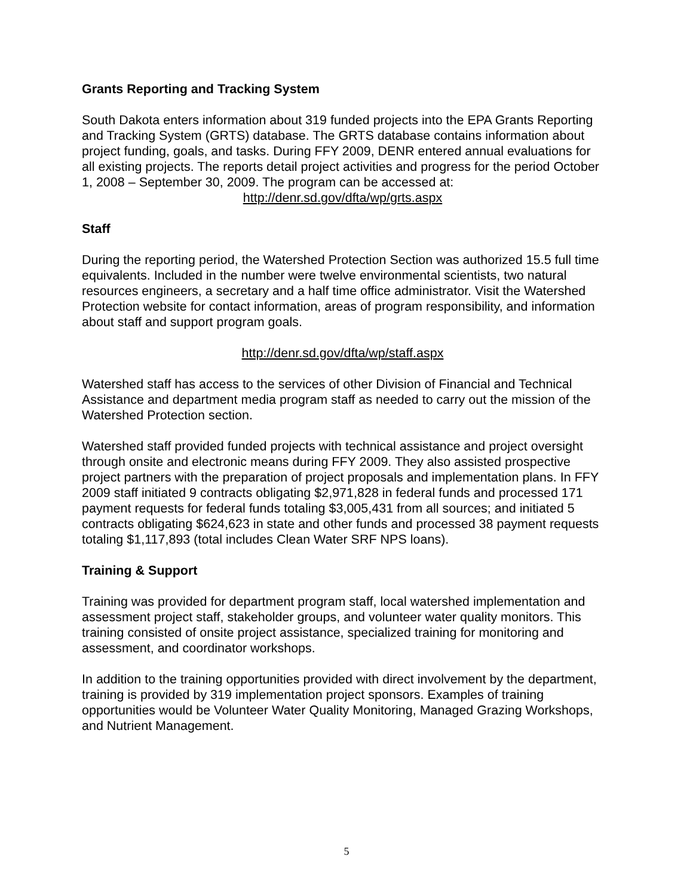Grants Reporting and Tracking System
South Dakota enters information about 319 funded projects into the EPA Grants Reporting and Tracking System (GRTS) database. The GRTS database contains information about project funding, goals, and tasks. During FFY 2009, DENR entered annual evaluations for all existing projects. The reports detail project activities and progress for the period October 1, 2008 – September 30, 2009. The program can be accessed at:
http://denr.sd.gov/dfta/wp/grts.aspx
Staff
During the reporting period, the Watershed Protection Section was authorized 15.5 full time equivalents. Included in the number were twelve environmental scientists, two natural resources engineers, a secretary and a half time office administrator. Visit the Watershed Protection website for contact information, areas of program responsibility, and information about staff and support program goals.
http://denr.sd.gov/dfta/wp/staff.aspx
Watershed staff has access to the services of other Division of Financial and Technical Assistance and department media program staff as needed to carry out the mission of the Watershed Protection section.
Watershed staff provided funded projects with technical assistance and project oversight through onsite and electronic means during FFY 2009. They also assisted prospective project partners with the preparation of project proposals and implementation plans. In FFY 2009 staff initiated 9 contracts obligating $2,971,828 in federal funds and processed 171 payment requests for federal funds totaling $3,005,431 from all sources; and initiated 5 contracts obligating $624,623 in state and other funds and processed 38 payment requests totaling $1,117,893 (total includes Clean Water SRF NPS loans).
Training & Support
Training was provided for department program staff, local watershed implementation and assessment project staff, stakeholder groups, and volunteer water quality monitors. This training consisted of onsite project assistance, specialized training for monitoring and assessment, and coordinator workshops.
In addition to the training opportunities provided with direct involvement by the department, training is provided by 319 implementation project sponsors. Examples of training opportunities would be Volunteer Water Quality Monitoring, Managed Grazing Workshops, and Nutrient Management.
5